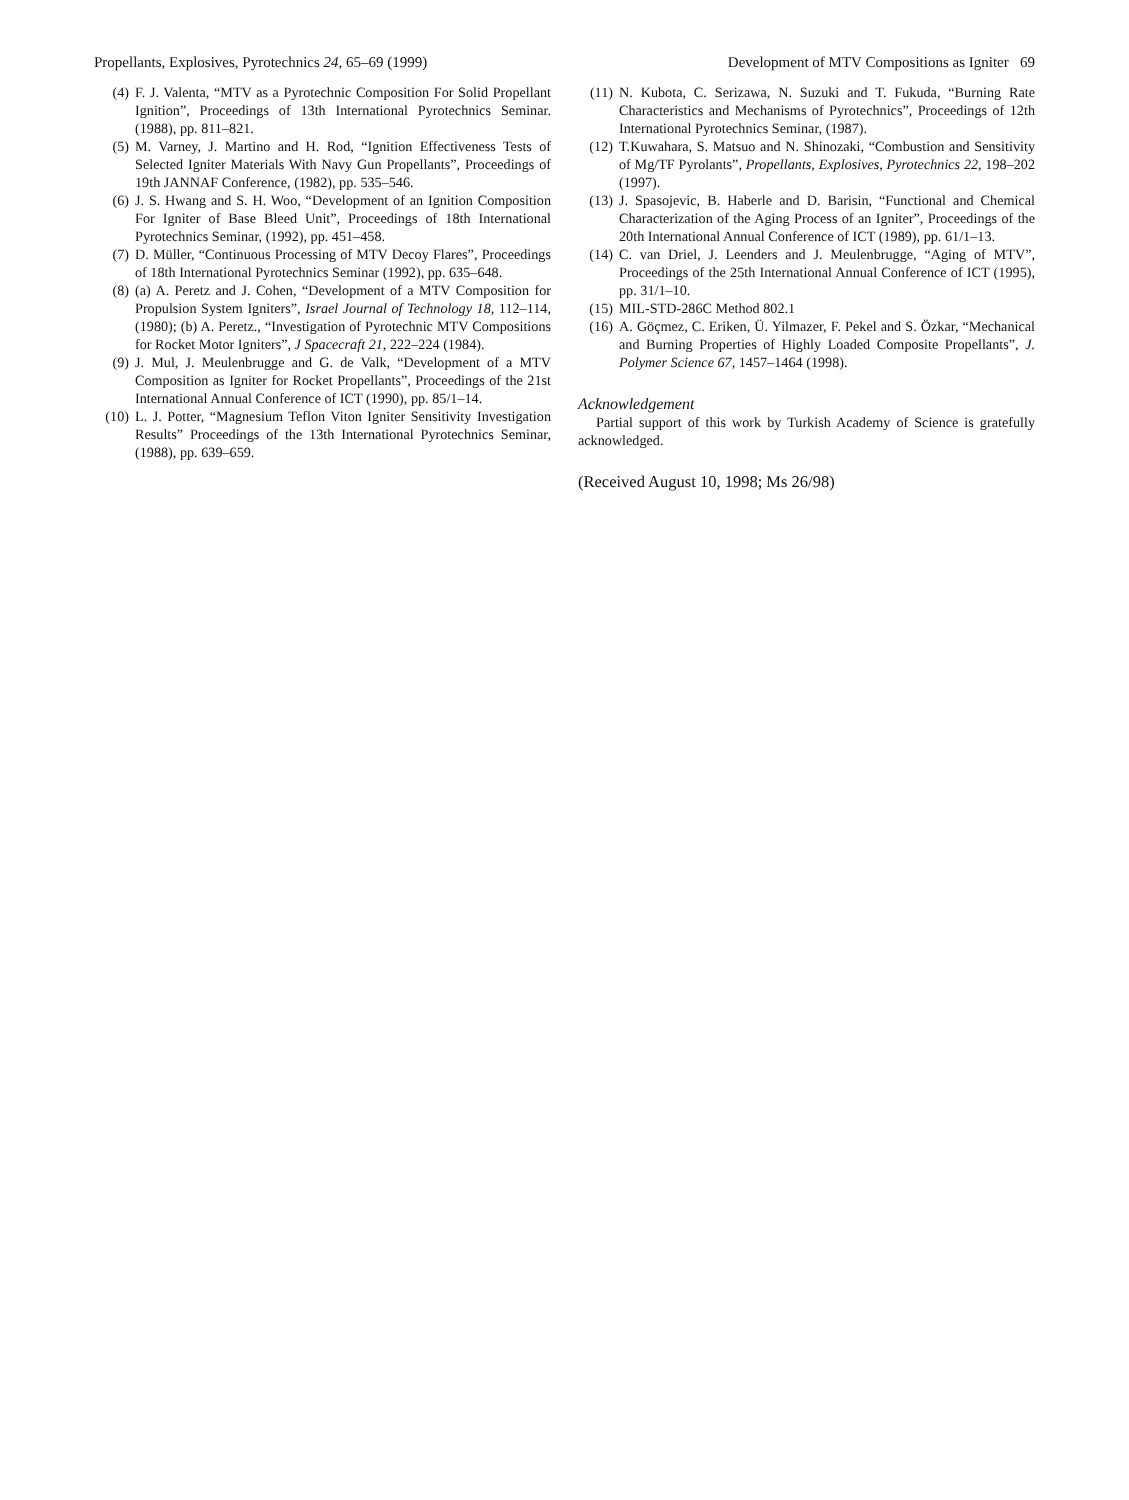Propellants, Explosives, Pyrotechnics 24, 65–69 (1999) Development of MTV Compositions as Igniter 69
(4) F. J. Valenta, “MTV as a Pyrotechnic Composition For Solid Propellant Ignition”, Proceedings of 13th International Pyrotechnics Seminar. (1988), pp. 811–821.
(5) M. Varney, J. Martino and H. Rod, “Ignition Effectiveness Tests of Selected Igniter Materials With Navy Gun Propellants”, Proceedings of 19th JANNAF Conference, (1982), pp. 535–546.
(6) J. S. Hwang and S. H. Woo, “Development of an Ignition Composition For Igniter of Base Bleed Unit”, Proceedings of 18th International Pyrotechnics Seminar, (1992), pp. 451–458.
(7) D. Müller, “Continuous Processing of MTV Decoy Flares”, Proceedings of 18th International Pyrotechnics Seminar (1992), pp. 635–648.
(8) (a) A. Peretz and J. Cohen, “Development of a MTV Composition for Propulsion System Igniters”, Israel Journal of Technology 18, 112–114, (1980); (b) A. Peretz., “Investigation of Pyrotechnic MTV Compositions for Rocket Motor Igniters”, J Spacecraft 21, 222–224 (1984).
(9) J. Mul, J. Meulenbrugge and G. de Valk, “Development of a MTV Composition as Igniter for Rocket Propellants”, Proceedings of the 21st International Annual Conference of ICT (1990), pp. 85/1–14.
(10) L. J. Potter, “Magnesium Teflon Viton Igniter Sensitivity Investigation Results” Proceedings of the 13th International Pyrotechnics Seminar, (1988), pp. 639–659.
(11) N. Kubota, C. Serizawa, N. Suzuki and T. Fukuda, “Burning Rate Characteristics and Mechanisms of Pyrotechnics”, Proceedings of 12th International Pyrotechnics Seminar, (1987).
(12) T.Kuwahara, S. Matsuo and N. Shinozaki, “Combustion and Sensitivity of Mg/TF Pyrolants”, Propellants, Explosives, Pyrotechnics 22, 198–202 (1997).
(13) J. Spasojevic, B. Haberle and D. Barisin, “Functional and Chemical Characterization of the Aging Process of an Igniter”, Proceedings of the 20th International Annual Conference of ICT (1989), pp. 61/1–13.
(14) C. van Driel, J. Leenders and J. Meulenbrugge, “Aging of MTV”, Proceedings of the 25th International Annual Conference of ICT (1995), pp. 31/1–10.
(15) MIL-STD-286C Method 802.1
(16) A. Göçmez, C. Eriken, Ü. Yilmazer, F. Pekel and S. Özkar, “Mechanical and Burning Properties of Highly Loaded Composite Propellants”, J. Polymer Science 67, 1457–1464 (1998).
Acknowledgement
Partial support of this work by Turkish Academy of Science is gratefully acknowledged.
(Received August 10, 1998; Ms 26/98)